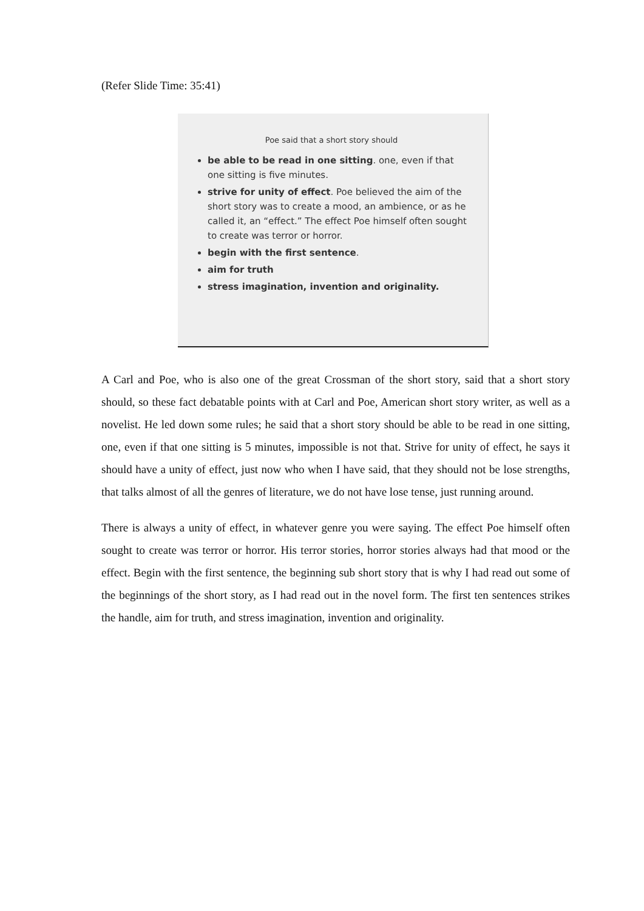(Refer Slide Time: 35:41)
Poe said that a short story should
be able to be read in one sitting. one, even if that one sitting is five minutes.
strive for unity of effect. Poe believed the aim of the short story was to create a mood, an ambience, or as he called it, an “effect.” The effect Poe himself often sought to create was terror or horror.
begin with the first sentence.
aim for truth
stress imagination, invention and originality.
A Carl and Poe, who is also one of the great Crossman of the short story, said that a short story should, so these fact debatable points with at Carl and Poe, American short story writer, as well as a novelist. He led down some rules; he said that a short story should be able to be read in one sitting, one, even if that one sitting is 5 minutes, impossible is not that. Strive for unity of effect, he says it should have a unity of effect, just now who when I have said, that they should not be lose strengths, that talks almost of all the genres of literature, we do not have lose tense, just running around.
There is always a unity of effect, in whatever genre you were saying. The effect Poe himself often sought to create was terror or horror. His terror stories, horror stories always had that mood or the effect. Begin with the first sentence, the beginning sub short story that is why I had read out some of the beginnings of the short story, as I had read out in the novel form. The first ten sentences strikes the handle, aim for truth, and stress imagination, invention and originality.